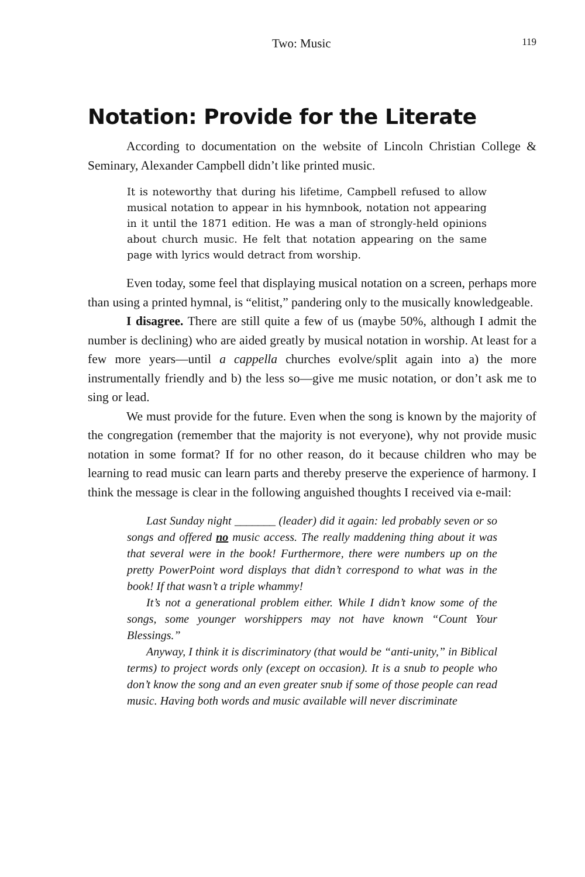Two: Music 119
Notation: Provide for the Literate
According to documentation on the website of Lincoln Christian College & Seminary, Alexander Campbell didn’t like printed music.
It is noteworthy that during his lifetime, Campbell refused to allow musical notation to appear in his hymnbook, notation not appearing in it until the 1871 edition. He was a man of strongly-held opinions about church music. He felt that notation appearing on the same page with lyrics would detract from worship.
Even today, some feel that displaying musical notation on a screen, perhaps more than using a printed hymnal, is “elitist,” pandering only to the musically knowledgeable.
I disagree. There are still quite a few of us (maybe 50%, although I admit the number is declining) who are aided greatly by musical notation in worship. At least for a few more years—until a cappella churches evolve/split again into a) the more instrumentally friendly and b) the less so—give me music notation, or don’t ask me to sing or lead.
We must provide for the future. Even when the song is known by the majority of the congregation (remember that the majority is not everyone), why not provide music notation in some format? If for no other reason, do it because children who may be learning to read music can learn parts and thereby preserve the experience of harmony. I think the message is clear in the following anguished thoughts I received via e-mail:
Last Sunday night _______ (leader) did it again: led probably seven or so songs and offered no music access. The really maddening thing about it was that several were in the book! Furthermore, there were numbers up on the pretty PowerPoint word displays that didn’t correspond to what was in the book! If that wasn’t a triple whammy!
It’s not a generational problem either. While I didn’t know some of the songs, some younger worshippers may not have known “Count Your Blessings.”
Anyway, I think it is discriminatory (that would be “anti-unity,” in Biblical terms) to project words only (except on occasion). It is a snub to people who don’t know the song and an even greater snub if some of those people can read music. Having both words and music available will never discriminate